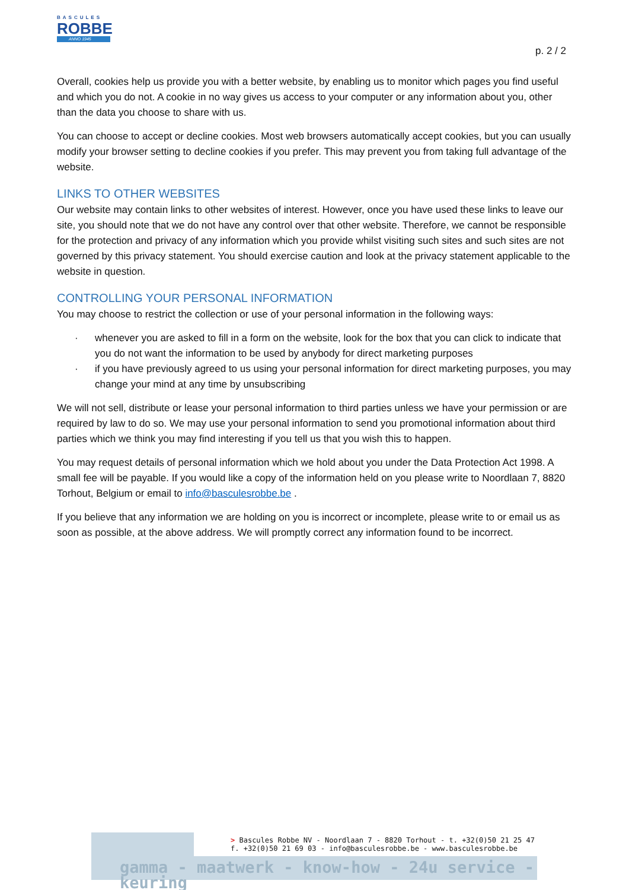BASCULES
ROBBE
ANNO 1945
p. 2 / 2
Overall, cookies help us provide you with a better website, by enabling us to monitor which pages you find useful and which you do not. A cookie in no way gives us access to your computer or any information about you, other than the data you choose to share with us.
You can choose to accept or decline cookies. Most web browsers automatically accept cookies, but you can usually modify your browser setting to decline cookies if you prefer. This may prevent you from taking full advantage of the website.
LINKS TO OTHER WEBSITES
Our website may contain links to other websites of interest. However, once you have used these links to leave our site, you should note that we do not have any control over that other website. Therefore, we cannot be responsible for the protection and privacy of any information which you provide whilst visiting such sites and such sites are not governed by this privacy statement. You should exercise caution and look at the privacy statement applicable to the website in question.
CONTROLLING YOUR PERSONAL INFORMATION
You may choose to restrict the collection or use of your personal information in the following ways:
· whenever you are asked to fill in a form on the website, look for the box that you can click to indicate that you do not want the information to be used by anybody for direct marketing purposes
· if you have previously agreed to us using your personal information for direct marketing purposes, you may change your mind at any time by unsubscribing
We will not sell, distribute or lease your personal information to third parties unless we have your permission or are required by law to do so. We may use your personal information to send you promotional information about third parties which we think you may find interesting if you tell us that you wish this to happen.
You may request details of personal information which we hold about you under the Data Protection Act 1998. A small fee will be payable. If you would like a copy of the information held on you please write to Noordlaan 7, 8820 Torhout, Belgium or email to info@basculesrobbe.be .
If you believe that any information we are holding on you is incorrect or incomplete, please write to or email us as soon as possible, at the above address. We will promptly correct any information found to be incorrect.
> Bascules Robbe NV - Noordlaan 7 - 8820 Torhout - t. +32(0)50 21 25 47
f. +32(0)50 21 69 03 - info@basculesrobbe.be - www.basculesrobbe.be
gamma - maatwerk - know-how - 24u service - keuring